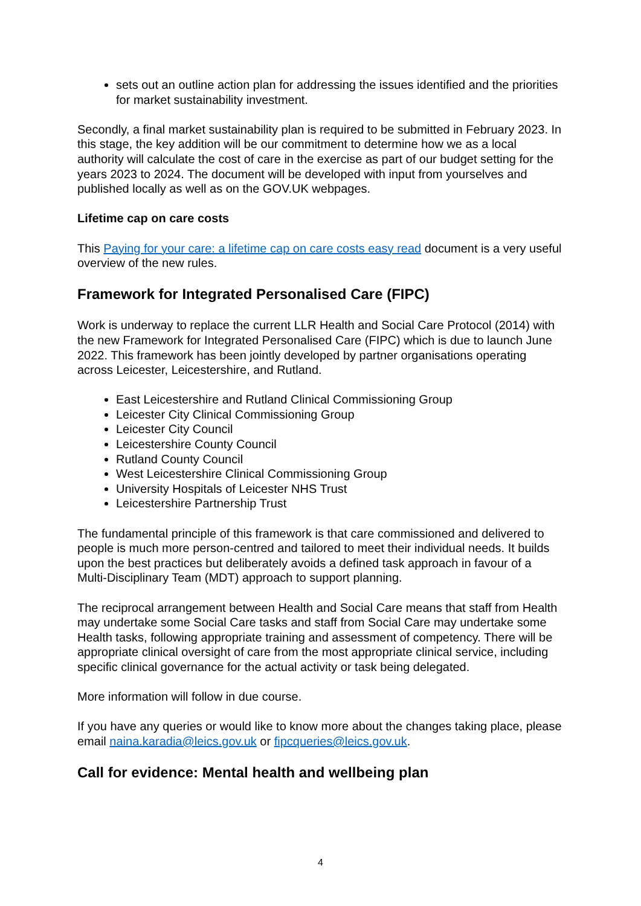sets out an outline action plan for addressing the issues identified and the priorities for market sustainability investment.
Secondly, a final market sustainability plan is required to be submitted in February 2023. In this stage, the key addition will be our commitment to determine how we as a local authority will calculate the cost of care in the exercise as part of our budget setting for the years 2023 to 2024. The document will be developed with input from yourselves and published locally as well as on the GOV.UK webpages.
Lifetime cap on care costs
This Paying for your care: a lifetime cap on care costs easy read document is a very useful overview of the new rules.
Framework for Integrated Personalised Care (FIPC)
Work is underway to replace the current LLR Health and Social Care Protocol (2014) with the new Framework for Integrated Personalised Care (FIPC) which is due to launch June 2022. This framework has been jointly developed by partner organisations operating across Leicester, Leicestershire, and Rutland.
East Leicestershire and Rutland Clinical Commissioning Group
Leicester City Clinical Commissioning Group
Leicester City Council
Leicestershire County Council
Rutland County Council
West Leicestershire Clinical Commissioning Group
University Hospitals of Leicester NHS Trust
Leicestershire Partnership Trust
The fundamental principle of this framework is that care commissioned and delivered to people is much more person-centred and tailored to meet their individual needs. It builds upon the best practices but deliberately avoids a defined task approach in favour of a Multi-Disciplinary Team (MDT) approach to support planning.
The reciprocal arrangement between Health and Social Care means that staff from Health may undertake some Social Care tasks and staff from Social Care may undertake some Health tasks, following appropriate training and assessment of competency. There will be appropriate clinical oversight of care from the most appropriate clinical service, including specific clinical governance for the actual activity or task being delegated.
More information will follow in due course.
If you have any queries or would like to know more about the changes taking place, please email naina.karadia@leics.gov.uk or fipcqueries@leics.gov.uk.
Call for evidence: Mental health and wellbeing plan
4